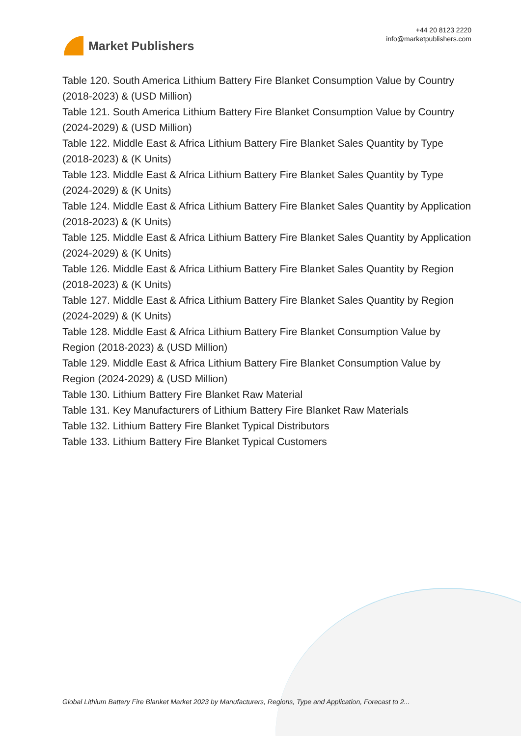Market Publishers
+44 20 8123 2220
info@marketpublishers.com
Table 120. South America Lithium Battery Fire Blanket Consumption Value by Country (2018-2023) & (USD Million)
Table 121. South America Lithium Battery Fire Blanket Consumption Value by Country (2024-2029) & (USD Million)
Table 122. Middle East & Africa Lithium Battery Fire Blanket Sales Quantity by Type (2018-2023) & (K Units)
Table 123. Middle East & Africa Lithium Battery Fire Blanket Sales Quantity by Type (2024-2029) & (K Units)
Table 124. Middle East & Africa Lithium Battery Fire Blanket Sales Quantity by Application (2018-2023) & (K Units)
Table 125. Middle East & Africa Lithium Battery Fire Blanket Sales Quantity by Application (2024-2029) & (K Units)
Table 126. Middle East & Africa Lithium Battery Fire Blanket Sales Quantity by Region (2018-2023) & (K Units)
Table 127. Middle East & Africa Lithium Battery Fire Blanket Sales Quantity by Region (2024-2029) & (K Units)
Table 128. Middle East & Africa Lithium Battery Fire Blanket Consumption Value by Region (2018-2023) & (USD Million)
Table 129. Middle East & Africa Lithium Battery Fire Blanket Consumption Value by Region (2024-2029) & (USD Million)
Table 130. Lithium Battery Fire Blanket Raw Material
Table 131. Key Manufacturers of Lithium Battery Fire Blanket Raw Materials
Table 132. Lithium Battery Fire Blanket Typical Distributors
Table 133. Lithium Battery Fire Blanket Typical Customers
Global Lithium Battery Fire Blanket Market 2023 by Manufacturers, Regions, Type and Application, Forecast to 2...